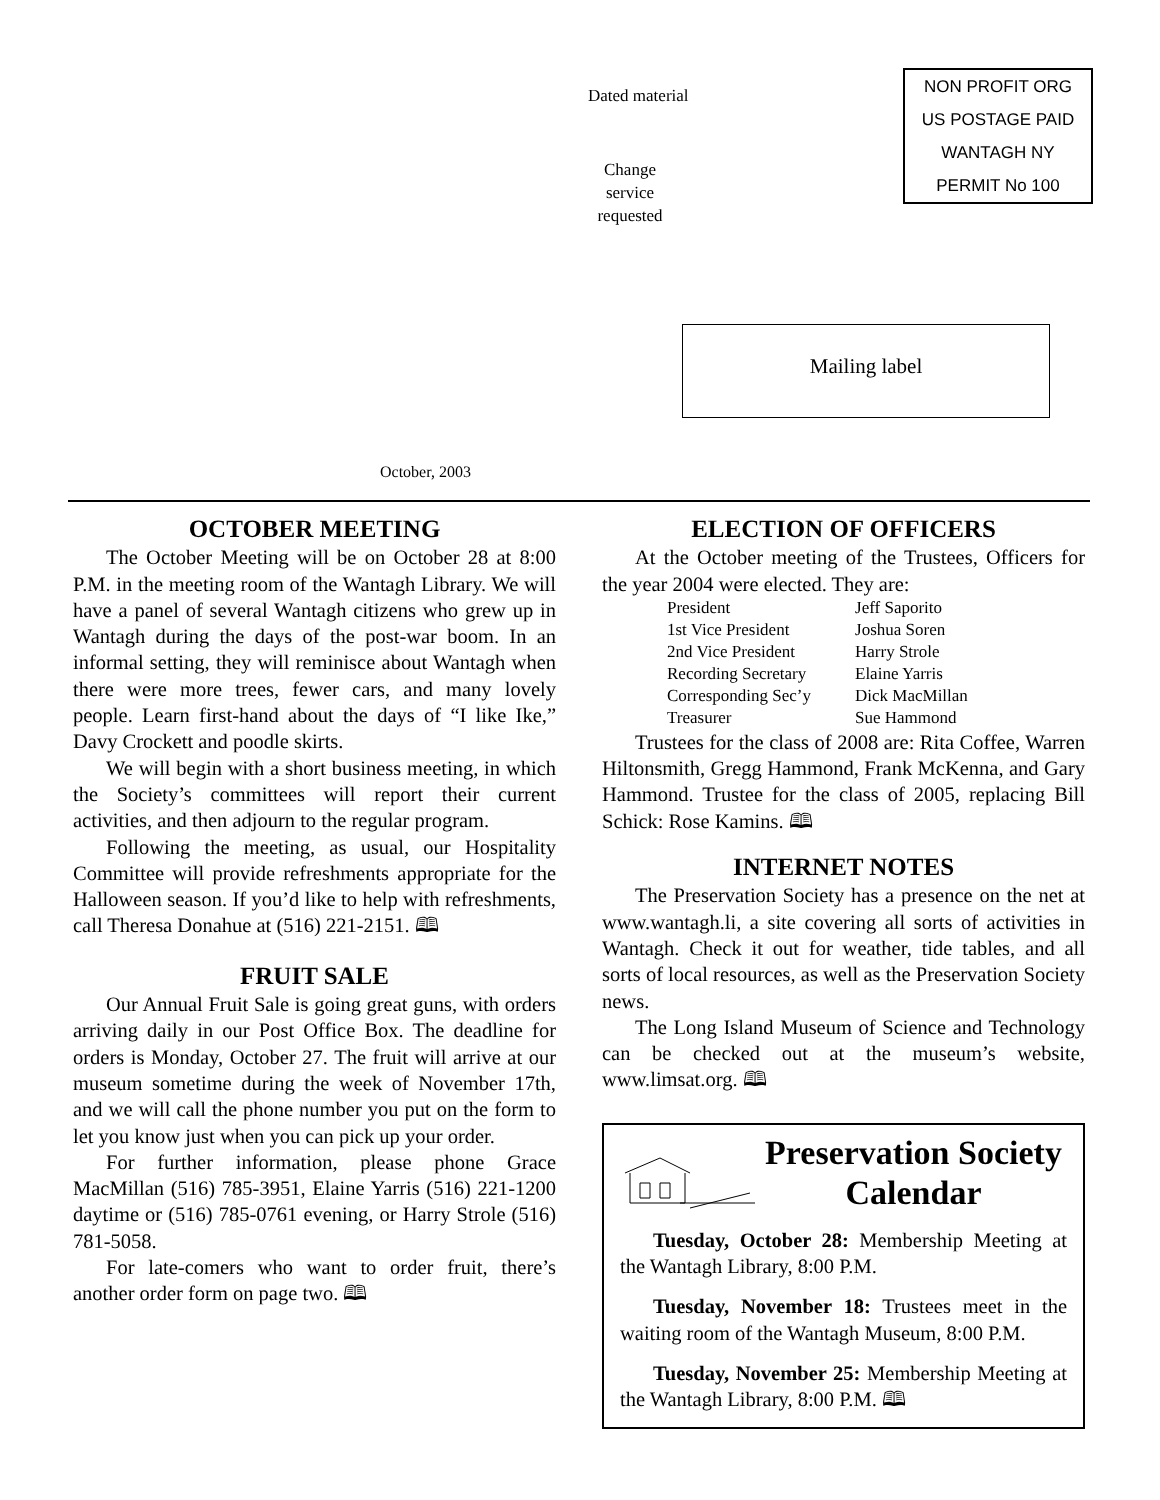Dated material
Change service requested
NON PROFIT ORG
US POSTAGE PAID
WANTAGH NY
PERMIT No 100
Mailing label
October, 2003
OCTOBER MEETING
The October Meeting will be on October 28 at 8:00 P.M. in the meeting room of the Wantagh Library. We will have a panel of several Wantagh citizens who grew up in Wantagh during the days of the post-war boom. In an informal setting, they will reminisce about Wantagh when there were more trees, fewer cars, and many lovely people. Learn first-hand about the days of “I like Ike,” Davy Crockett and poodle skirts.
We will begin with a short business meeting, in which the Society’s committees will report their current activities, and then adjourn to the regular program.
Following the meeting, as usual, our Hospitality Committee will provide refreshments appropriate for the Halloween season. If you’d like to help with refreshments, call Theresa Donahue at (516) 221-2151. 🕮
FRUIT SALE
Our Annual Fruit Sale is going great guns, with orders arriving daily in our Post Office Box. The deadline for orders is Monday, October 27. The fruit will arrive at our museum sometime during the week of November 17th, and we will call the phone number you put on the form to let you know just when you can pick up your order.
For further information, please phone Grace MacMillan (516) 785-3951, Elaine Yarris (516) 221-1200 daytime or (516) 785-0761 evening, or Harry Strole (516) 781-5058.
For late-comers who want to order fruit, there’s another order form on page two. 🕮
ELECTION OF OFFICERS
At the October meeting of the Trustees, Officers for the year 2004 were elected. They are:
| President | Jeff Saporito |
| 1st Vice President | Joshua Soren |
| 2nd Vice President | Harry Strole |
| Recording Secretary | Elaine Yarris |
| Corresponding Sec’y | Dick MacMillan |
| Treasurer | Sue Hammond |
Trustees for the class of 2008 are: Rita Coffee, Warren Hiltonsmith, Gregg Hammond, Frank McKenna, and Gary Hammond. Trustee for the class of 2005, replacing Bill Schick: Rose Kamins. 🕮
INTERNET NOTES
The Preservation Society has a presence on the net at www.wantagh.li, a site covering all sorts of activities in Wantagh. Check it out for weather, tide tables, and all sorts of local resources, as well as the Preservation Society news.
The Long Island Museum of Science and Technology can be checked out at the museum’s website, www.limsat.org. 🕮
Preservation Society Calendar
Tuesday, October 28: Membership Meeting at the Wantagh Library, 8:00 P.M.
Tuesday, November 18: Trustees meet in the waiting room of the Wantagh Museum, 8:00 P.M.
Tuesday, November 25: Membership Meeting at the Wantagh Library, 8:00 P.M. 🕮